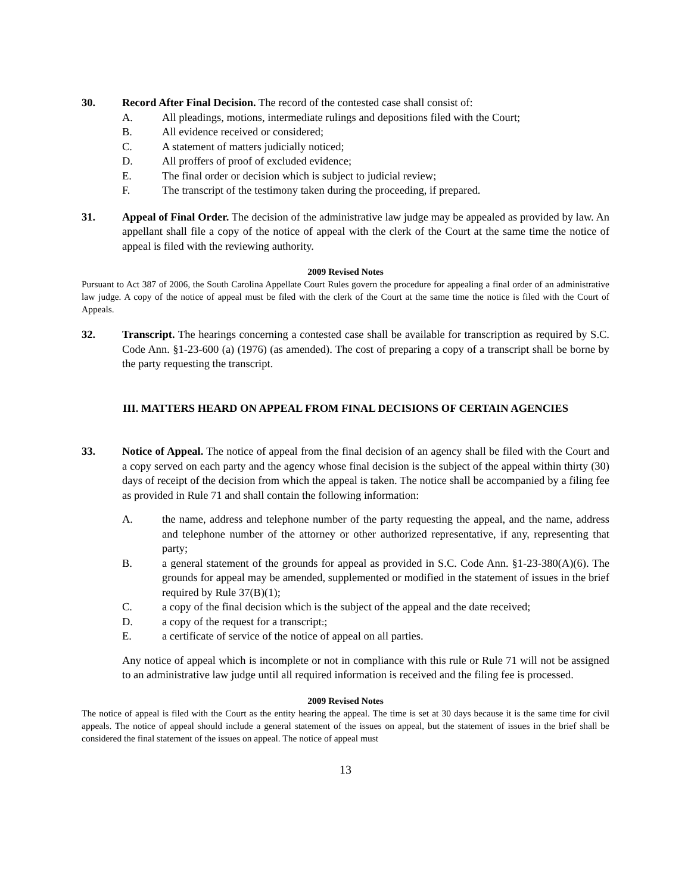30. Record After Final Decision. The record of the contested case shall consist of:
A. All pleadings, motions, intermediate rulings and depositions filed with the Court;
B. All evidence received or considered;
C. A statement of matters judicially noticed;
D. All proffers of proof of excluded evidence;
E. The final order or decision which is subject to judicial review;
F. The transcript of the testimony taken during the proceeding, if prepared.
31. Appeal of Final Order. The decision of the administrative law judge may be appealed as provided by law. An appellant shall file a copy of the notice of appeal with the clerk of the Court at the same time the notice of appeal is filed with the reviewing authority.
2009 Revised Notes
Pursuant to Act 387 of 2006, the South Carolina Appellate Court Rules govern the procedure for appealing a final order of an administrative law judge. A copy of the notice of appeal must be filed with the clerk of the Court at the same time the notice is filed with the Court of Appeals.
32. Transcript. The hearings concerning a contested case shall be available for transcription as required by S.C. Code Ann. §1-23-600 (a) (1976) (as amended). The cost of preparing a copy of a transcript shall be borne by the party requesting the transcript.
III. MATTERS HEARD ON APPEAL FROM FINAL DECISIONS OF CERTAIN AGENCIES
33. Notice of Appeal. The notice of appeal from the final decision of an agency shall be filed with the Court and a copy served on each party and the agency whose final decision is the subject of the appeal within thirty (30) days of receipt of the decision from which the appeal is taken. The notice shall be accompanied by a filing fee as provided in Rule 71 and shall contain the following information:
A. the name, address and telephone number of the party requesting the appeal, and the name, address and telephone number of the attorney or other authorized representative, if any, representing that party;
B. a general statement of the grounds for appeal as provided in S.C. Code Ann. §1-23-380(A)(6). The grounds for appeal may be amended, supplemented or modified in the statement of issues in the brief required by Rule 37(B)(1);
C. a copy of the final decision which is the subject of the appeal and the date received;
D. a copy of the request for a transcript.;
E. a certificate of service of the notice of appeal on all parties.
Any notice of appeal which is incomplete or not in compliance with this rule or Rule 71 will not be assigned to an administrative law judge until all required information is received and the filing fee is processed.
2009 Revised Notes
The notice of appeal is filed with the Court as the entity hearing the appeal. The time is set at 30 days because it is the same time for civil appeals. The notice of appeal should include a general statement of the issues on appeal, but the statement of issues in the brief shall be considered the final statement of the issues on appeal. The notice of appeal must
13